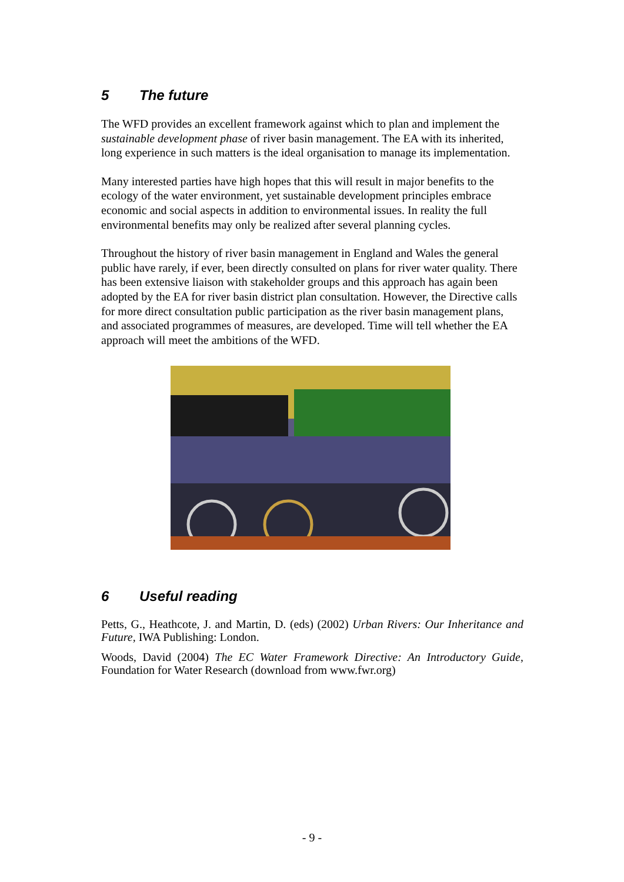5 The future
The WFD provides an excellent framework against which to plan and implement the sustainable development phase of river basin management. The EA with its inherited, long experience in such matters is the ideal organisation to manage its implementation.
Many interested parties have high hopes that this will result in major benefits to the ecology of the water environment, yet sustainable development principles embrace economic and social aspects in addition to environmental issues. In reality the full environmental benefits may only be realized after several planning cycles.
Throughout the history of river basin management in England and Wales the general public have rarely, if ever, been directly consulted on plans for river water quality. There has been extensive liaison with stakeholder groups and this approach has again been adopted by the EA for river basin district plan consultation. However, the Directive calls for more direct consultation public participation as the river basin management plans, and associated programmes of measures, are developed. Time will tell whether the EA approach will meet the ambitions of the WFD.
6 Useful reading
Petts, G., Heathcote, J. and Martin, D. (eds) (2002) Urban Rivers: Our Inheritance and Future, IWA Publishing: London.
Woods, David (2004) The EC Water Framework Directive: An Introductory Guide, Foundation for Water Research (download from www.fwr.org)
- 9 -